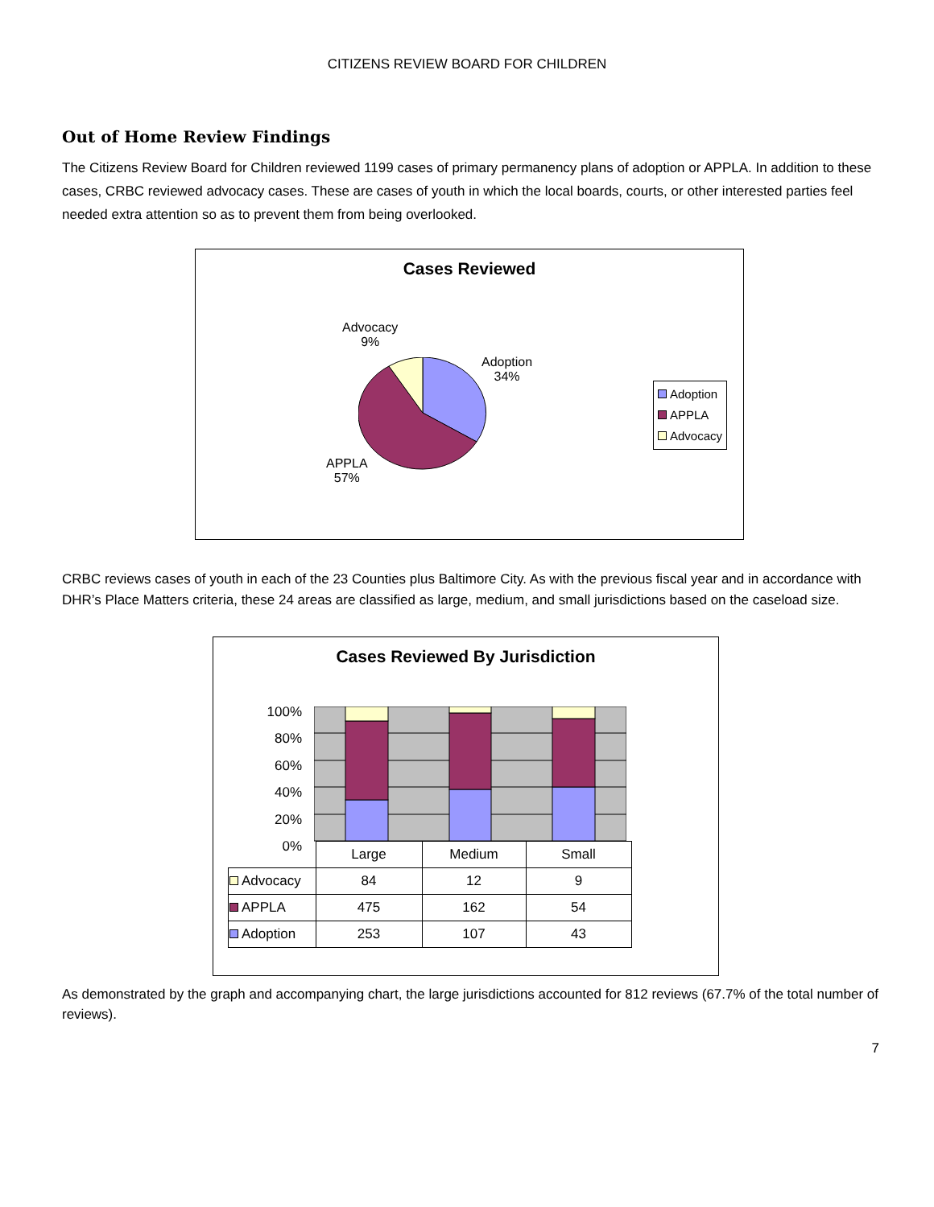CITIZENS REVIEW BOARD FOR CHILDREN
Out of Home Review Findings
The Citizens Review Board for Children reviewed 1199 cases of primary permanency plans of adoption or APPLA. In addition to these cases, CRBC reviewed advocacy cases. These are cases of youth in which the local boards, courts, or other interested parties feel needed extra attention so as to prevent them from being overlooked.
Cases Reviewed
Advocacy
9%
Adoption
34%
APPLA
57%
Adoption
APPLA
Advocacy
CRBC reviews cases of youth in each of the 23 Counties plus Baltimore City. As with the previous fiscal year and in accordance with DHR’s Place Matters criteria, these 24 areas are classified as large, medium, and small jurisdictions based on the caseload size.
Cases Reviewed By Jurisdiction
100%
80%
60%
40%
20%
0%
| | Large | Medium | Small |
| Advocacy | 84 | 12 | 9 |
| APPLA | 475 | 162 | 54 |
| Adoption | 253 | 107 | 43 |
As demonstrated by the graph and accompanying chart, the large jurisdictions accounted for 812 reviews (67.7% of the total number of reviews).
7